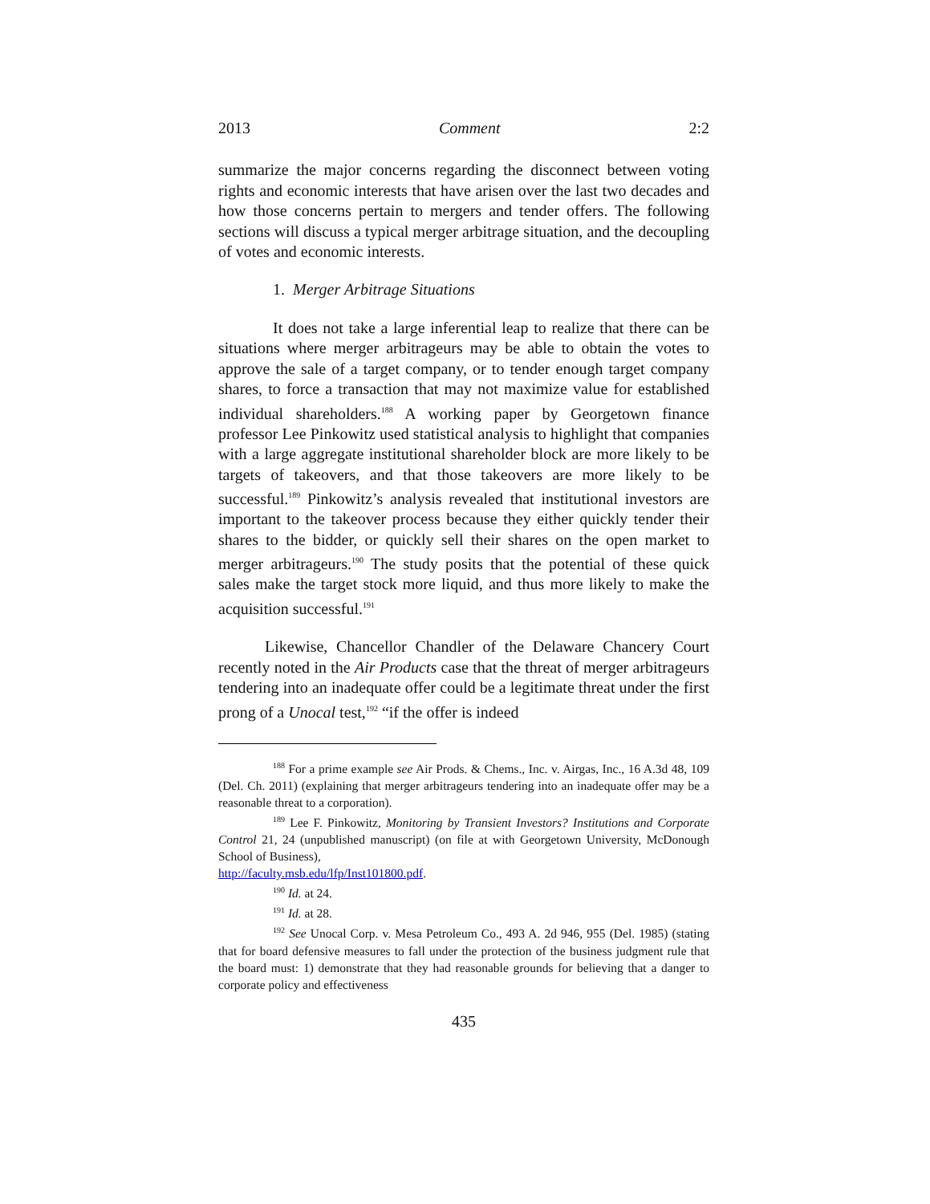2013 Comment 2:2
summarize the major concerns regarding the disconnect between voting rights and economic interests that have arisen over the last two decades and how those concerns pertain to mergers and tender offers. The following sections will discuss a typical merger arbitrage situation, and the decoupling of votes and economic interests.
1. Merger Arbitrage Situations
It does not take a large inferential leap to realize that there can be situations where merger arbitrageurs may be able to obtain the votes to approve the sale of a target company, or to tender enough target company shares, to force a transaction that may not maximize value for established individual shareholders.<sup>188</sup> A working paper by Georgetown finance professor Lee Pinkowitz used statistical analysis to highlight that companies with a large aggregate institutional shareholder block are more likely to be targets of takeovers, and that those takeovers are more likely to be successful.<sup>189</sup> Pinkowitz’s analysis revealed that institutional investors are important to the takeover process because they either quickly tender their shares to the bidder, or quickly sell their shares on the open market to merger arbitrageurs.<sup>190</sup> The study posits that the potential of these quick sales make the target stock more liquid, and thus more likely to make the acquisition successful.<sup>191</sup>
Likewise, Chancellor Chandler of the Delaware Chancery Court recently noted in the Air Products case that the threat of merger arbitrageurs tendering into an inadequate offer could be a legitimate threat under the first prong of a Unocal test,<sup>192</sup> “if the offer is indeed
<sup>188</sup> For a prime example see Air Prods. & Chems., Inc. v. Airgas, Inc., 16 A.3d 48, 109 (Del. Ch. 2011) (explaining that merger arbitrageurs tendering into an inadequate offer may be a reasonable threat to a corporation).
<sup>189</sup> Lee F. Pinkowitz, Monitoring by Transient Investors? Institutions and Corporate Control 21, 24 (unpublished manuscript) (on file at with Georgetown University, McDonough School of Business),
http://faculty.msb.edu/lfp/Inst101800.pdf.
<sup>190</sup> Id. at 24.
<sup>191</sup> Id. at 28.
<sup>192</sup> See Unocal Corp. v. Mesa Petroleum Co., 493 A. 2d 946, 955 (Del. 1985) (stating that for board defensive measures to fall under the protection of the business judgment rule that the board must: 1) demonstrate that they had reasonable grounds for believing that a danger to corporate policy and effectiveness
435